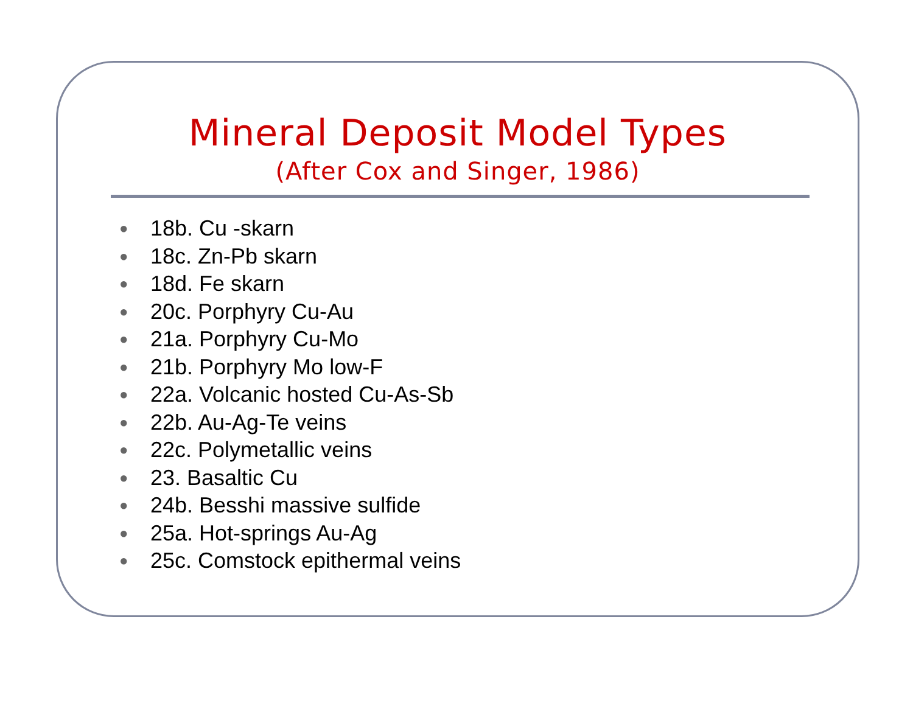Mineral Deposit Model Types
(After Cox and Singer, 1986)
● 18b. Cu -skarn
● 18c. Zn-Pb skarn
● 18d. Fe skarn
● 20c. Porphyry Cu-Au
● 21a. Porphyry Cu-Mo
● 21b. Porphyry Mo low-F
● 22a. Volcanic hosted Cu-As-Sb
● 22b. Au-Ag-Te veins
● 22c. Polymetallic veins
● 23. Basaltic Cu
● 24b. Besshi massive sulfide
● 25a. Hot-springs Au-Ag
● 25c. Comstock epithermal veins